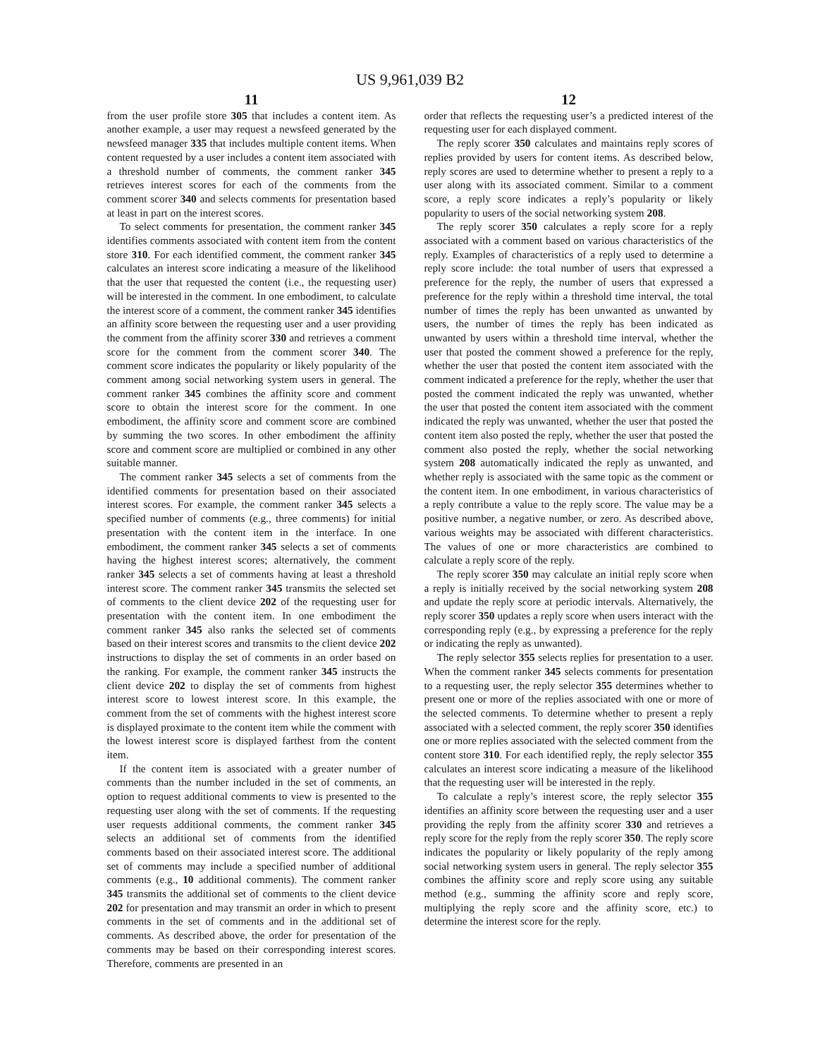US 9,961,039 B2
11
from the user profile store 305 that includes a content item. As another example, a user may request a newsfeed generated by the newsfeed manager 335 that includes multiple content items. When content requested by a user includes a content item associated with a threshold number of comments, the comment ranker 345 retrieves interest scores for each of the comments from the comment scorer 340 and selects comments for presentation based at least in part on the interest scores.
To select comments for presentation, the comment ranker 345 identifies comments associated with content item from the content store 310. For each identified comment, the comment ranker 345 calculates an interest score indicating a measure of the likelihood that the user that requested the content (i.e., the requesting user) will be interested in the comment. In one embodiment, to calculate the interest score of a comment, the comment ranker 345 identifies an affinity score between the requesting user and a user providing the comment from the affinity scorer 330 and retrieves a comment score for the comment from the comment scorer 340. The comment score indicates the popularity or likely popularity of the comment among social networking system users in general. The comment ranker 345 combines the affinity score and comment score to obtain the interest score for the comment. In one embodiment, the affinity score and comment score are combined by summing the two scores. In other embodiment the affinity score and comment score are multiplied or combined in any other suitable manner.
The comment ranker 345 selects a set of comments from the identified comments for presentation based on their associated interest scores. For example, the comment ranker 345 selects a specified number of comments (e.g., three comments) for initial presentation with the content item in the interface. In one embodiment, the comment ranker 345 selects a set of comments having the highest interest scores; alternatively, the comment ranker 345 selects a set of comments having at least a threshold interest score. The comment ranker 345 transmits the selected set of comments to the client device 202 of the requesting user for presentation with the content item. In one embodiment the comment ranker 345 also ranks the selected set of comments based on their interest scores and transmits to the client device 202 instructions to display the set of comments in an order based on the ranking. For example, the comment ranker 345 instructs the client device 202 to display the set of comments from highest interest score to lowest interest score. In this example, the comment from the set of comments with the highest interest score is displayed proximate to the content item while the comment with the lowest interest score is displayed farthest from the content item.
If the content item is associated with a greater number of comments than the number included in the set of comments, an option to request additional comments to view is presented to the requesting user along with the set of comments. If the requesting user requests additional comments, the comment ranker 345 selects an additional set of comments from the identified comments based on their associated interest score. The additional set of comments may include a specified number of additional comments (e.g., 10 additional comments). The comment ranker 345 transmits the additional set of comments to the client device 202 for presentation and may transmit an order in which to present comments in the set of comments and in the additional set of comments. As described above, the order for presentation of the comments may be based on their corresponding interest scores. Therefore, comments are presented in an
12
order that reflects the requesting user’s a predicted interest of the requesting user for each displayed comment.
The reply scorer 350 calculates and maintains reply scores of replies provided by users for content items. As described below, reply scores are used to determine whether to present a reply to a user along with its associated comment. Similar to a comment score, a reply score indicates a reply’s popularity or likely popularity to users of the social networking system 208.
The reply scorer 350 calculates a reply score for a reply associated with a comment based on various characteristics of the reply. Examples of characteristics of a reply used to determine a reply score include: the total number of users that expressed a preference for the reply, the number of users that expressed a preference for the reply within a threshold time interval, the total number of times the reply has been unwanted as unwanted by users, the number of times the reply has been indicated as unwanted by users within a threshold time interval, whether the user that posted the comment showed a preference for the reply, whether the user that posted the content item associated with the comment indicated a preference for the reply, whether the user that posted the comment indicated the reply was unwanted, whether the user that posted the content item associated with the comment indicated the reply was unwanted, whether the user that posted the content item also posted the reply, whether the user that posted the comment also posted the reply, whether the social networking system 208 automatically indicated the reply as unwanted, and whether reply is associated with the same topic as the comment or the content item. In one embodiment, in various characteristics of a reply contribute a value to the reply score. The value may be a positive number, a negative number, or zero. As described above, various weights may be associated with different characteristics. The values of one or more characteristics are combined to calculate a reply score of the reply.
The reply scorer 350 may calculate an initial reply score when a reply is initially received by the social networking system 208 and update the reply score at periodic intervals. Alternatively, the reply scorer 350 updates a reply score when users interact with the corresponding reply (e.g., by expressing a preference for the reply or indicating the reply as unwanted).
The reply selector 355 selects replies for presentation to a user. When the comment ranker 345 selects comments for presentation to a requesting user, the reply selector 355 determines whether to present one or more of the replies associated with one or more of the selected comments. To determine whether to present a reply associated with a selected comment, the reply scorer 350 identifies one or more replies associated with the selected comment from the content store 310. For each identified reply, the reply selector 355 calculates an interest score indicating a measure of the likelihood that the requesting user will be interested in the reply.
To calculate a reply’s interest score, the reply selector 355 identifies an affinity score between the requesting user and a user providing the reply from the affinity scorer 330 and retrieves a reply score for the reply from the reply scorer 350. The reply score indicates the popularity or likely popularity of the reply among social networking system users in general. The reply selector 355 combines the affinity score and reply score using any suitable method (e.g., summing the affinity score and reply score, multiplying the reply score and the affinity score, etc.) to determine the interest score for the reply.